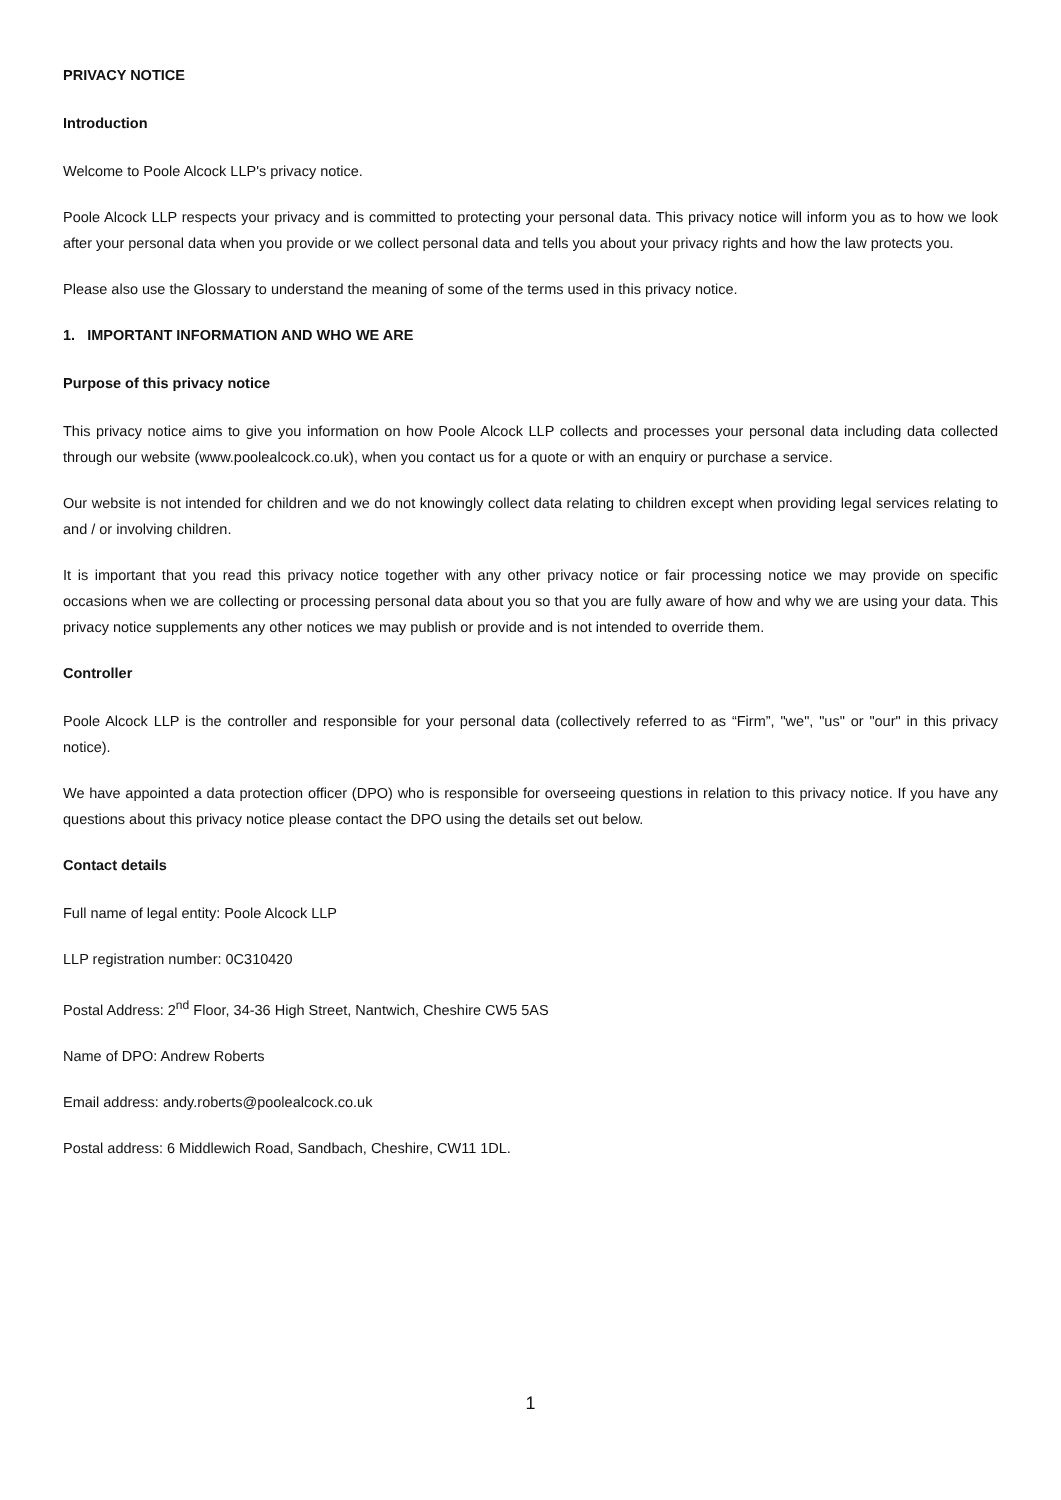PRIVACY NOTICE
Introduction
Welcome to Poole Alcock LLP's privacy notice.
Poole Alcock LLP respects your privacy and is committed to protecting your personal data. This privacy notice will inform you as to how we look after your personal data when you provide or we collect personal data and tells you about your privacy rights and how the law protects you.
Please also use the Glossary to understand the meaning of some of the terms used in this privacy notice.
1. IMPORTANT INFORMATION AND WHO WE ARE
Purpose of this privacy notice
This privacy notice aims to give you information on how Poole Alcock LLP collects and processes your personal data including data collected through our website (www.poolealcock.co.uk), when you contact us for a quote or with an enquiry or purchase a service.
Our website is not intended for children and we do not knowingly collect data relating to children except when providing legal services relating to and / or involving children.
It is important that you read this privacy notice together with any other privacy notice or fair processing notice we may provide on specific occasions when we are collecting or processing personal data about you so that you are fully aware of how and why we are using your data. This privacy notice supplements any other notices we may publish or provide and is not intended to override them.
Controller
Poole Alcock LLP is the controller and responsible for your personal data (collectively referred to as “Firm”, "we", "us" or "our" in this privacy notice).
We have appointed a data protection officer (DPO) who is responsible for overseeing questions in relation to this privacy notice. If you have any questions about this privacy notice please contact the DPO using the details set out below.
Contact details
Full name of legal entity: Poole Alcock LLP
LLP registration number: 0C310420
Postal Address: 2<sup>nd</sup> Floor, 34-36 High Street, Nantwich, Cheshire CW5 5AS
Name of DPO: Andrew Roberts
Email address: andy.roberts@poolealcock.co.uk
Postal address: 6 Middlewich Road, Sandbach, Cheshire, CW11 1DL.
1